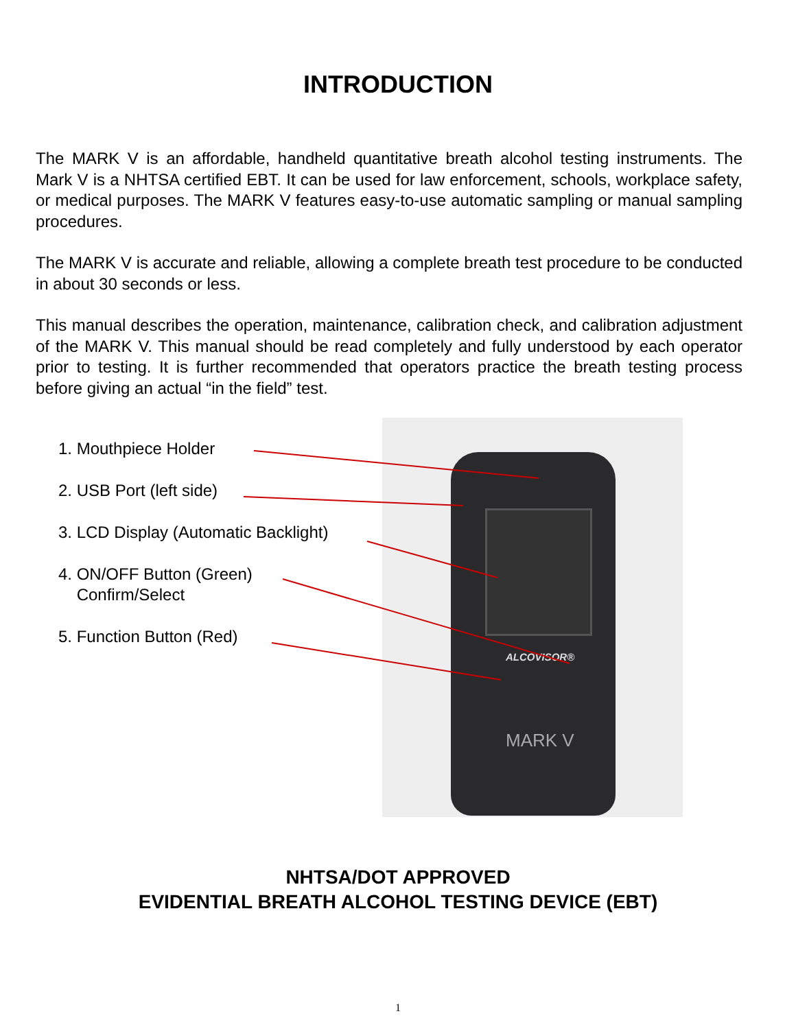INTRODUCTION
The MARK V is an affordable, handheld quantitative breath alcohol testing instruments. The Mark V is a NHTSA certified EBT. It can be used for law enforcement, schools, workplace safety, or medical purposes. The MARK V features easy-to-use automatic sampling or manual sampling procedures.
The MARK V is accurate and reliable, allowing a complete breath test procedure to be conducted in about 30 seconds or less.
This manual describes the operation, maintenance, calibration check, and calibration adjustment of the MARK V. This manual should be read completely and fully understood by each operator prior to testing. It is further recommended that operators practice the breath testing process before giving an actual “in the field” test.
ALCOVISOR®
MARK V
1. Mouthpiece Holder
2. USB Port (left side)
3. LCD Display (Automatic Backlight)
4. ON/OFF Button (Green)
Confirm/Select
5. Function Button (Red)
NHTSA/DOT APPROVED
EVIDENTIAL BREATH ALCOHOL TESTING DEVICE (EBT)
1